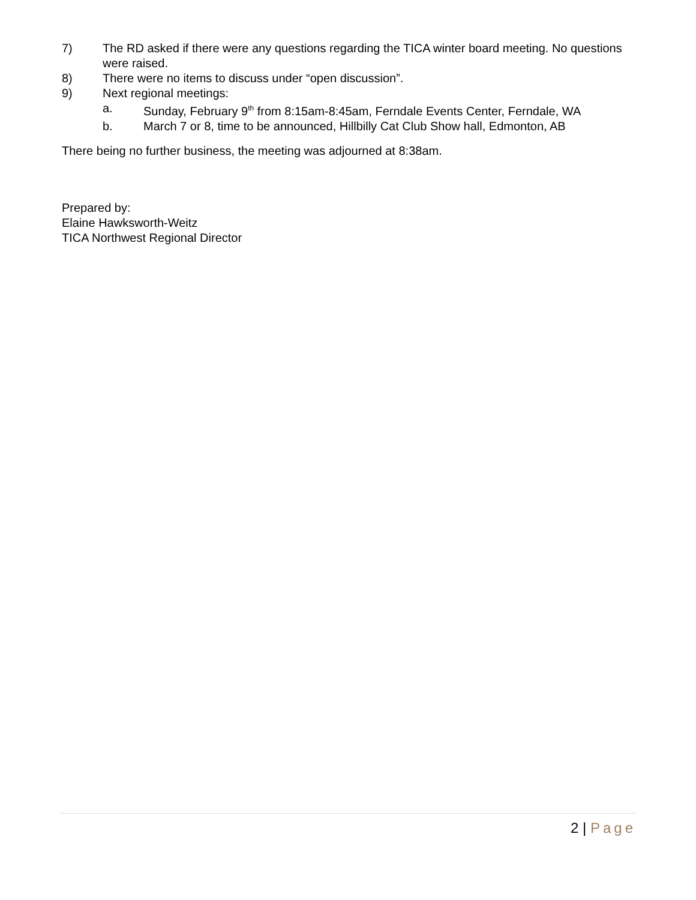7) The RD asked if there were any questions regarding the TICA winter board meeting. No questions were raised.
8) There were no items to discuss under “open discussion”.
9) Next regional meetings:
a. Sunday, February 9<sup>th</sup> from 8:15am-8:45am, Ferndale Events Center, Ferndale, WA
b. March 7 or 8, time to be announced, Hillbilly Cat Club Show hall, Edmonton, AB
There being no further business, the meeting was adjourned at 8:38am.
Prepared by:
Elaine Hawksworth-Weitz
TICA Northwest Regional Director
2 | Page